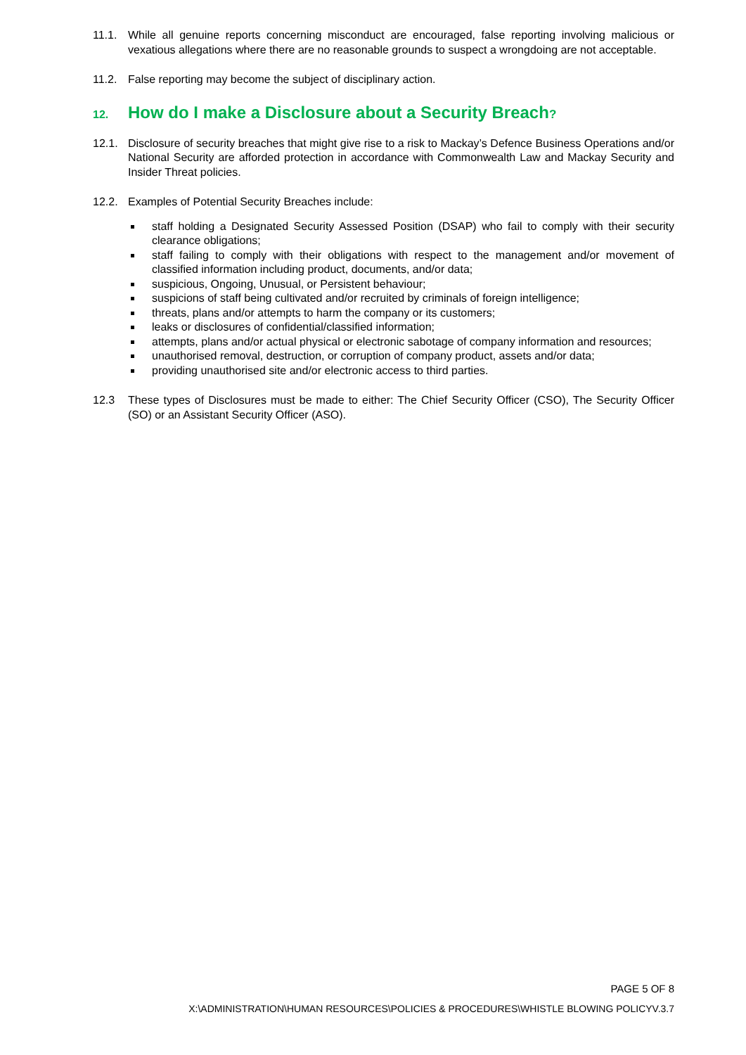11.1. While all genuine reports concerning misconduct are encouraged, false reporting involving malicious or vexatious allegations where there are no reasonable grounds to suspect a wrongdoing are not acceptable.
11.2. False reporting may become the subject of disciplinary action.
12. How do I make a Disclosure about a Security Breach?
12.1. Disclosure of security breaches that might give rise to a risk to Mackay’s Defence Business Operations and/or National Security are afforded protection in accordance with Commonwealth Law and Mackay Security and Insider Threat policies.
12.2. Examples of Potential Security Breaches include:
staff holding a Designated Security Assessed Position (DSAP) who fail to comply with their security clearance obligations;
staff failing to comply with their obligations with respect to the management and/or movement of classified information including product, documents, and/or data;
suspicious, Ongoing, Unusual, or Persistent behaviour;
suspicions of staff being cultivated and/or recruited by criminals of foreign intelligence;
threats, plans and/or attempts to harm the company or its customers;
leaks or disclosures of confidential/classified information;
attempts, plans and/or actual physical or electronic sabotage of company information and resources;
unauthorised removal, destruction, or corruption of company product, assets and/or data;
providing unauthorised site and/or electronic access to third parties.
12.3 These types of Disclosures must be made to either: The Chief Security Officer (CSO), The Security Officer (SO) or an Assistant Security Officer (ASO).
PAGE 5 OF 8
X:\ADMINISTRATION\HUMAN RESOURCES\POLICIES & PROCEDURES\WHISTLE BLOWING POLICYV.3.7